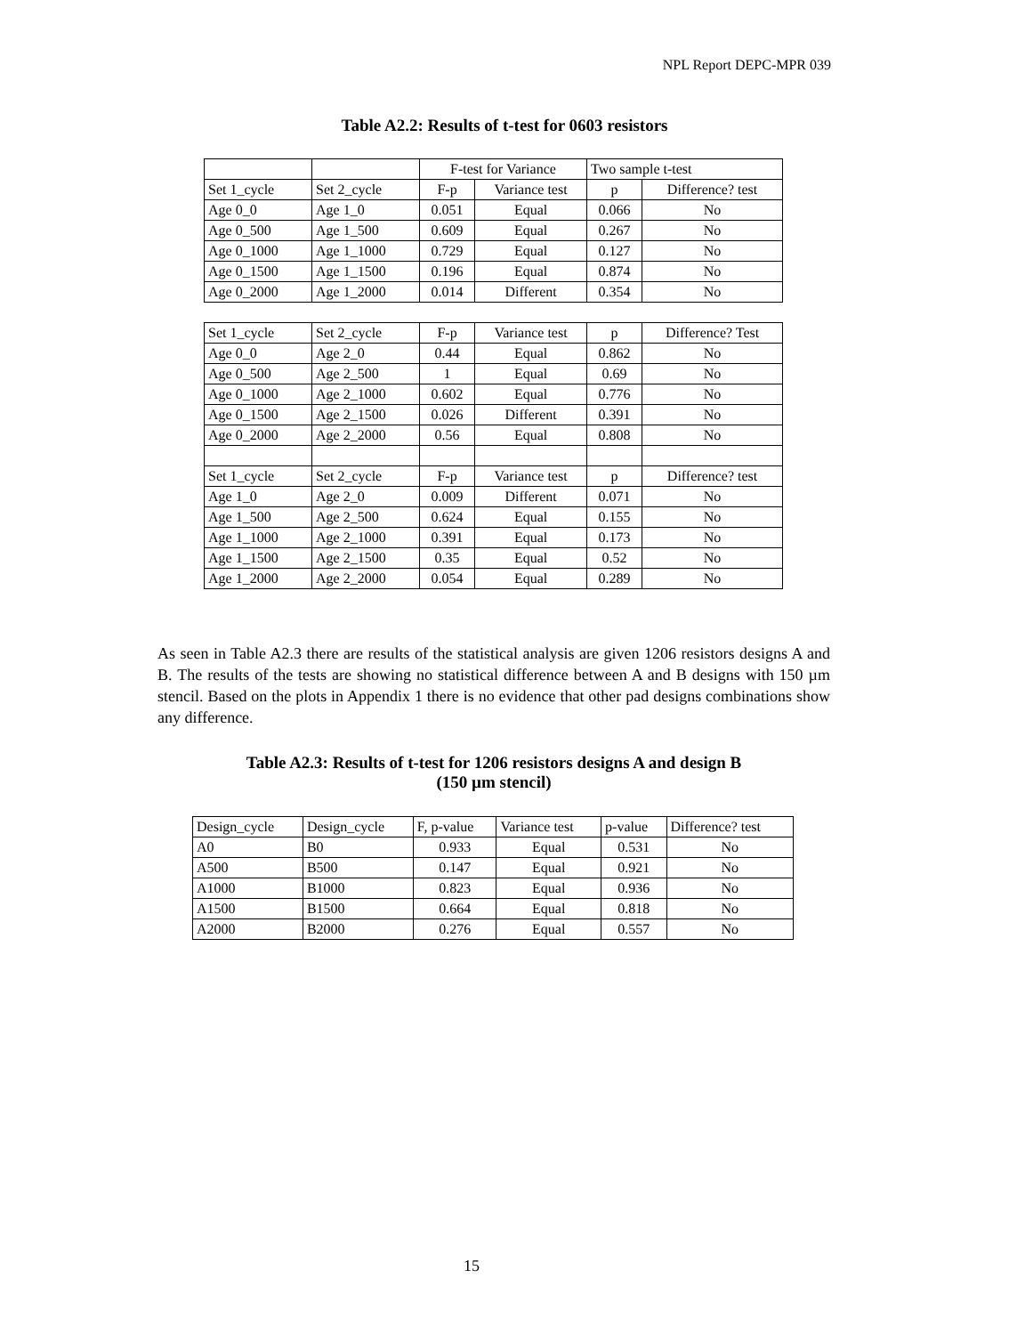NPL Report DEPC-MPR 039
Table A2.2: Results of t-test for 0603 resistors
| | | F-test for Variance | | Two sample t-test | |
| Set 1_cycle | Set 2_cycle | F-p | Variance test | p | Difference? test |
| Age 0_0 | Age 1_0 | 0.051 | Equal | 0.066 | No |
| Age 0_500 | Age 1_500 | 0.609 | Equal | 0.267 | No |
| Age 0_1000 | Age 1_1000 | 0.729 | Equal | 0.127 | No |
| Age 0_1500 | Age 1_1500 | 0.196 | Equal | 0.874 | No |
| Age 0_2000 | Age 1_2000 | 0.014 | Different | 0.354 | No |
| Set 1_cycle | Set 2_cycle | F-p | Variance test | p | Difference? Test |
| Age 0_0 | Age 2_0 | 0.44 | Equal | 0.862 | No |
| Age 0_500 | Age 2_500 | 1 | Equal | 0.69 | No |
| Age 0_1000 | Age 2_1000 | 0.602 | Equal | 0.776 | No |
| Age 0_1500 | Age 2_1500 | 0.026 | Different | 0.391 | No |
| Age 0_2000 | Age 2_2000 | 0.56 | Equal | 0.808 | No |
| Set 1_cycle | Set 2_cycle | F-p | Variance test | p | Difference? test |
| Age 1_0 | Age 2_0 | 0.009 | Different | 0.071 | No |
| Age 1_500 | Age 2_500 | 0.624 | Equal | 0.155 | No |
| Age 1_1000 | Age 2_1000 | 0.391 | Equal | 0.173 | No |
| Age 1_1500 | Age 2_1500 | 0.35 | Equal | 0.52 | No |
| Age 1_2000 | Age 2_2000 | 0.054 | Equal | 0.289 | No |
As seen in Table A2.3 there are results of the statistical analysis are given 1206 resistors designs A and B. The results of the tests are showing no statistical difference between A and B designs with 150 µm stencil. Based on the plots in Appendix 1 there is no evidence that other pad designs combinations show any difference.
Table A2.3: Results of t-test for 1206 resistors designs A and design B
(150 µm stencil)
| Design_cycle | Design_cycle | F, p-value | Variance test | p-value | Difference? test |
| A0 | B0 | 0.933 | Equal | 0.531 | No |
| A500 | B500 | 0.147 | Equal | 0.921 | No |
| A1000 | B1000 | 0.823 | Equal | 0.936 | No |
| A1500 | B1500 | 0.664 | Equal | 0.818 | No |
| A2000 | B2000 | 0.276 | Equal | 0.557 | No |
15